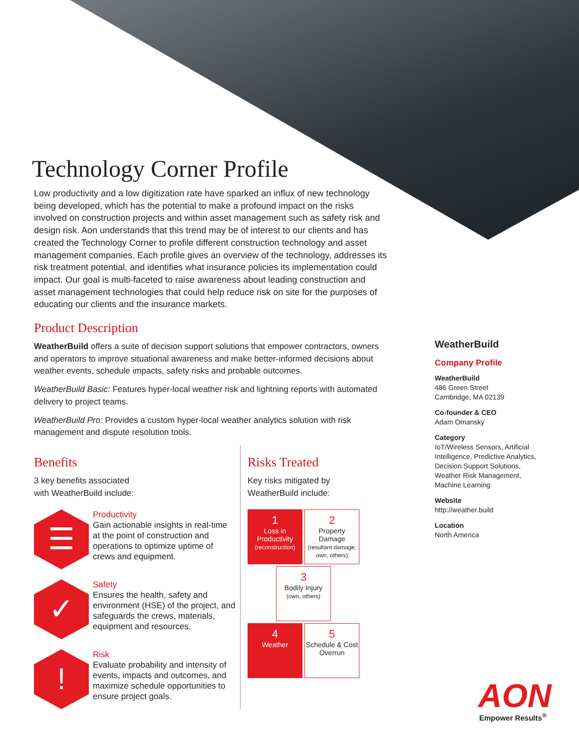Technology Corner Profile
Low productivity and a low digitization rate have sparked an influx of new technology being developed, which has the potential to make a profound impact on the risks involved on construction projects and within asset management such as safety risk and design risk. Aon understands that this trend may be of interest to our clients and has created the Technology Corner to profile different construction technology and asset management companies. Each profile gives an overview of the technology, addresses its risk treatment potential, and identifies what insurance policies its implementation could impact. Our goal is multi-faceted to raise awareness about leading construction and asset management technologies that could help reduce risk on site for the purposes of educating our clients and the insurance markets.
Product Description
WeatherBuild offers a suite of decision support solutions that empower contractors, owners and operators to improve situational awareness and make better-informed decisions about weather events, schedule impacts, safety risks and probable outcomes.
WeatherBuild Basic: Features hyper-local weather risk and lightning reports with automated delivery to project teams.
WeatherBuild Pro: Provides a custom hyper-local weather analytics solution with risk management and dispute resolution tools.
Benefits
3 key benefits associated
with WeatherBuild include:
☰
Productivity
Gain actionable insights in real-time at the point of construction and operations to optimize uptime of crews and equipment.
✓
Safety
Ensures the health, safety and environment (HSE) of the project, and safeguards the crews, materials, equipment and resources.
!
Risk
Evaluate probability and intensity of events, impacts and outcomes, and maximize schedule opportunities to ensure project goals.
Risks Treated
Key risks mitigated by
WeatherBuild include:
1
Loss in Productivity
(reconstruction)
2
Property Damage
(resultant damage, own, others)
3
Bodily Injury
(own, others)
4
Weather
5
Schedule & Cost Overrun
WeatherBuild
Company Profile
WeatherBuild
486 Green Street
Cambridge, MA 02139
Co-founder & CEO
Adam Omansky
Category
IoT/Wireless Sensors, Artificial Intelligence, Predictive Analytics, Decision Support Solutions, Weather Risk Management, Machine Learning
Website
http://weather.build
Location
North America
AON
Empower Results<sup>®</sup>